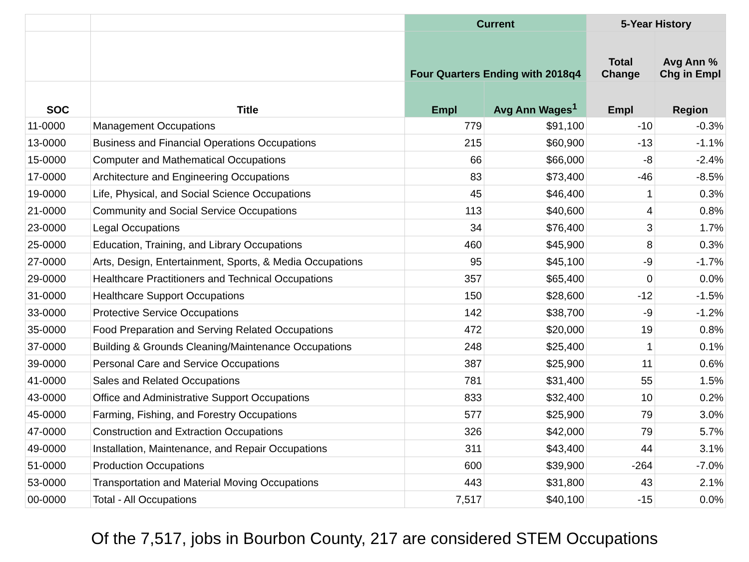| | | Current | | 5-Year History | |
| --- | --- | --- | --- | --- | --- |
| | | Four Quarters Ending with 2018q4 | | Total Change | Avg Ann % Chg in Empl |
| SOC | Title | Empl | Avg Ann Wages<sup>1</sup> | Empl | Region |
| 11-0000 | Management Occupations | 779 | $91,100 | -10 | -0.3% |
| 13-0000 | Business and Financial Operations Occupations | 215 | $60,900 | -13 | -1.1% |
| 15-0000 | Computer and Mathematical Occupations | 66 | $66,000 | -8 | -2.4% |
| 17-0000 | Architecture and Engineering Occupations | 83 | $73,400 | -46 | -8.5% |
| 19-0000 | Life, Physical, and Social Science Occupations | 45 | $46,400 | 1 | 0.3% |
| 21-0000 | Community and Social Service Occupations | 113 | $40,600 | 4 | 0.8% |
| 23-0000 | Legal Occupations | 34 | $76,400 | 3 | 1.7% |
| 25-0000 | Education, Training, and Library Occupations | 460 | $45,900 | 8 | 0.3% |
| 27-0000 | Arts, Design, Entertainment, Sports, & Media Occupations | 95 | $45,100 | -9 | -1.7% |
| 29-0000 | Healthcare Practitioners and Technical Occupations | 357 | $65,400 | 0 | 0.0% |
| 31-0000 | Healthcare Support Occupations | 150 | $28,600 | -12 | -1.5% |
| 33-0000 | Protective Service Occupations | 142 | $38,700 | -9 | -1.2% |
| 35-0000 | Food Preparation and Serving Related Occupations | 472 | $20,000 | 19 | 0.8% |
| 37-0000 | Building & Grounds Cleaning/Maintenance Occupations | 248 | $25,400 | 1 | 0.1% |
| 39-0000 | Personal Care and Service Occupations | 387 | $25,900 | 11 | 0.6% |
| 41-0000 | Sales and Related Occupations | 781 | $31,400 | 55 | 1.5% |
| 43-0000 | Office and Administrative Support Occupations | 833 | $32,400 | 10 | 0.2% |
| 45-0000 | Farming, Fishing, and Forestry Occupations | 577 | $25,900 | 79 | 3.0% |
| 47-0000 | Construction and Extraction Occupations | 326 | $42,000 | 79 | 5.7% |
| 49-0000 | Installation, Maintenance, and Repair Occupations | 311 | $43,400 | 44 | 3.1% |
| 51-0000 | Production Occupations | 600 | $39,900 | -264 | -7.0% |
| 53-0000 | Transportation and Material Moving Occupations | 443 | $31,800 | 43 | 2.1% |
| 00-0000 | Total - All Occupations | 7,517 | $40,100 | -15 | 0.0% |
Of the 7,517, jobs in Bourbon County, 217 are considered STEM Occupations